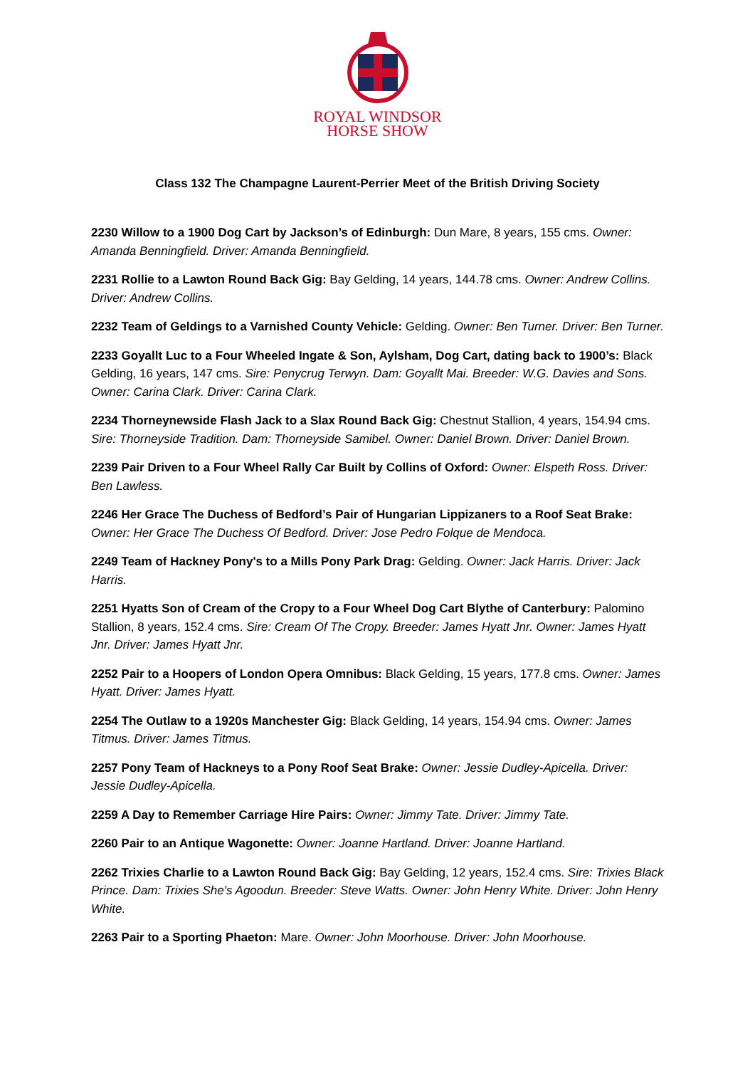ROYAL WINDSOR
HORSE SHOW
Class 132 The Champagne Laurent-Perrier Meet of the British Driving Society
2230 Willow to a 1900 Dog Cart by Jackson’s of Edinburgh: Dun Mare, 8 years, 155 cms. Owner: Amanda Benningfield. Driver: Amanda Benningfield.
2231 Rollie to a Lawton Round Back Gig: Bay Gelding, 14 years, 144.78 cms. Owner: Andrew Collins. Driver: Andrew Collins.
2232 Team of Geldings to a Varnished County Vehicle: Gelding. Owner: Ben Turner. Driver: Ben Turner.
2233 Goyallt Luc to a Four Wheeled Ingate & Son, Aylsham, Dog Cart, dating back to 1900’s: Black Gelding, 16 years, 147 cms. Sire: Penycrug Terwyn. Dam: Goyallt Mai. Breeder: W.G. Davies and Sons. Owner: Carina Clark. Driver: Carina Clark.
2234 Thorneynewside Flash Jack to a Slax Round Back Gig: Chestnut Stallion, 4 years, 154.94 cms. Sire: Thorneyside Tradition. Dam: Thorneyside Samibel. Owner: Daniel Brown. Driver: Daniel Brown.
2239 Pair Driven to a Four Wheel Rally Car Built by Collins of Oxford: Owner: Elspeth Ross. Driver: Ben Lawless.
2246 Her Grace The Duchess of Bedford’s Pair of Hungarian Lippizaners to a Roof Seat Brake: Owner: Her Grace The Duchess Of Bedford. Driver: Jose Pedro Folque de Mendoca.
2249 Team of Hackney Pony's to a Mills Pony Park Drag: Gelding. Owner: Jack Harris. Driver: Jack Harris.
2251 Hyatts Son of Cream of the Cropy to a Four Wheel Dog Cart Blythe of Canterbury: Palomino Stallion, 8 years, 152.4 cms. Sire: Cream Of The Cropy. Breeder: James Hyatt Jnr. Owner: James Hyatt Jnr. Driver: James Hyatt Jnr.
2252 Pair to a Hoopers of London Opera Omnibus: Black Gelding, 15 years, 177.8 cms. Owner: James Hyatt. Driver: James Hyatt.
2254 The Outlaw to a 1920s Manchester Gig: Black Gelding, 14 years, 154.94 cms. Owner: James Titmus. Driver: James Titmus.
2257 Pony Team of Hackneys to a Pony Roof Seat Brake: Owner: Jessie Dudley-Apicella. Driver: Jessie Dudley-Apicella.
2259 A Day to Remember Carriage Hire Pairs: Owner: Jimmy Tate. Driver: Jimmy Tate.
2260 Pair to an Antique Wagonette: Owner: Joanne Hartland. Driver: Joanne Hartland.
2262 Trixies Charlie to a Lawton Round Back Gig: Bay Gelding, 12 years, 152.4 cms. Sire: Trixies Black Prince. Dam: Trixies She's Agoodun. Breeder: Steve Watts. Owner: John Henry White. Driver: John Henry White.
2263 Pair to a Sporting Phaeton: Mare. Owner: John Moorhouse. Driver: John Moorhouse.